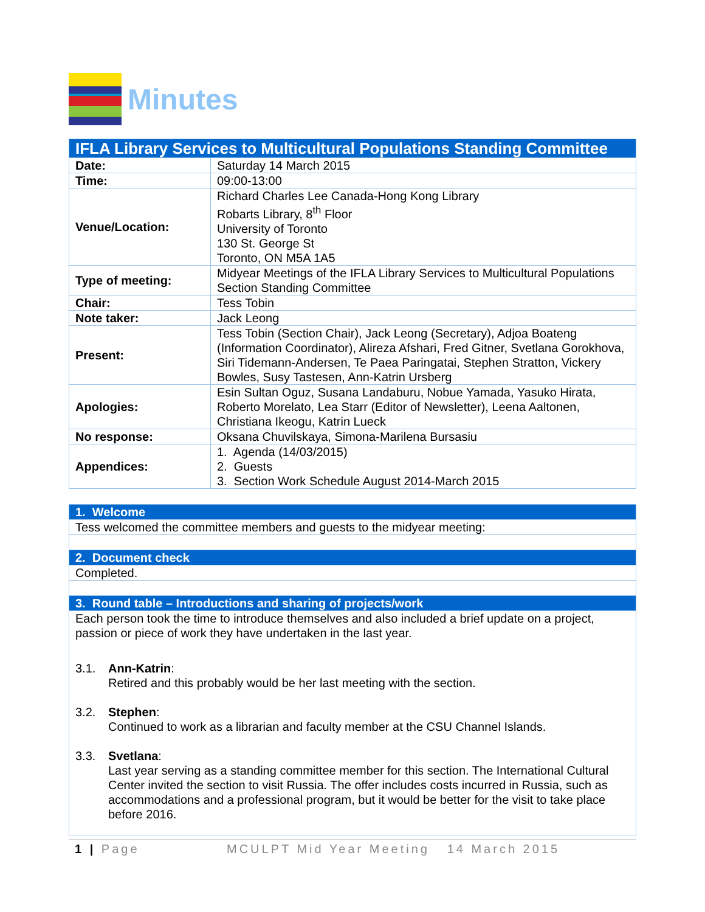Minutes
| IFLA Library Services to Multicultural Populations Standing Committee | |
| Date: | Saturday 14 March 2015 |
| Time: | 09:00-13:00 |
| Venue/Location: | Richard Charles Lee Canada-Hong Kong Library Robarts Library, 8<sup>th</sup> Floor University of Toronto 130 St. George St Toronto, ON M5A 1A5 |
| Type of meeting: | Midyear Meetings of the IFLA Library Services to Multicultural Populations Section Standing Committee |
| Chair: | Tess Tobin |
| Note taker: | Jack Leong |
| Present: | Tess Tobin (Section Chair), Jack Leong (Secretary), Adjoa Boateng (Information Coordinator), Alireza Afshari, Fred Gitner, Svetlana Gorokhova, Siri Tidemann-Andersen, Te Paea Paringatai, Stephen Stratton, Vickery Bowles, Susy Tastesen, Ann-Katrin Ursberg |
| Apologies: | Esin Sultan Oguz, Susana Landaburu, Nobue Yamada, Yasuko Hirata, Roberto Morelato, Lea Starr (Editor of Newsletter), Leena Aaltonen, Christiana Ikeogu, Katrin Lueck |
| No response: | Oksana Chuvilskaya, Simona-Marilena Bursasiu |
| Appendices: | 1. Agenda (14/03/2015) 2. Guests 3. Section Work Schedule August 2014-March 2015 |
| 1. Welcome |
| Tess welcomed the committee members and guests to the midyear meeting: |
| 2. Document check |
| Completed. |
| 3. Round table – Introductions and sharing of projects/work |
| Each person took the time to introduce themselves and also included a brief update on a project, passion or piece of work they have undertaken in the last year. 3.1. Ann-Katrin : Retired and this probably would be her last meeting with the section. 3.2. Stephen : Continued to work as a librarian and faculty member at the CSU Channel Islands. 3.3. Svetlana : Last year serving as a standing committee member for this section. The International Cultural Center invited the section to visit Russia. The offer includes costs incurred in Russia, such as accommodations and a professional program, but it would be better for the visit to take place before 2016. |
1 | Page MCULPT Mid Year Meeting 14 March 2015